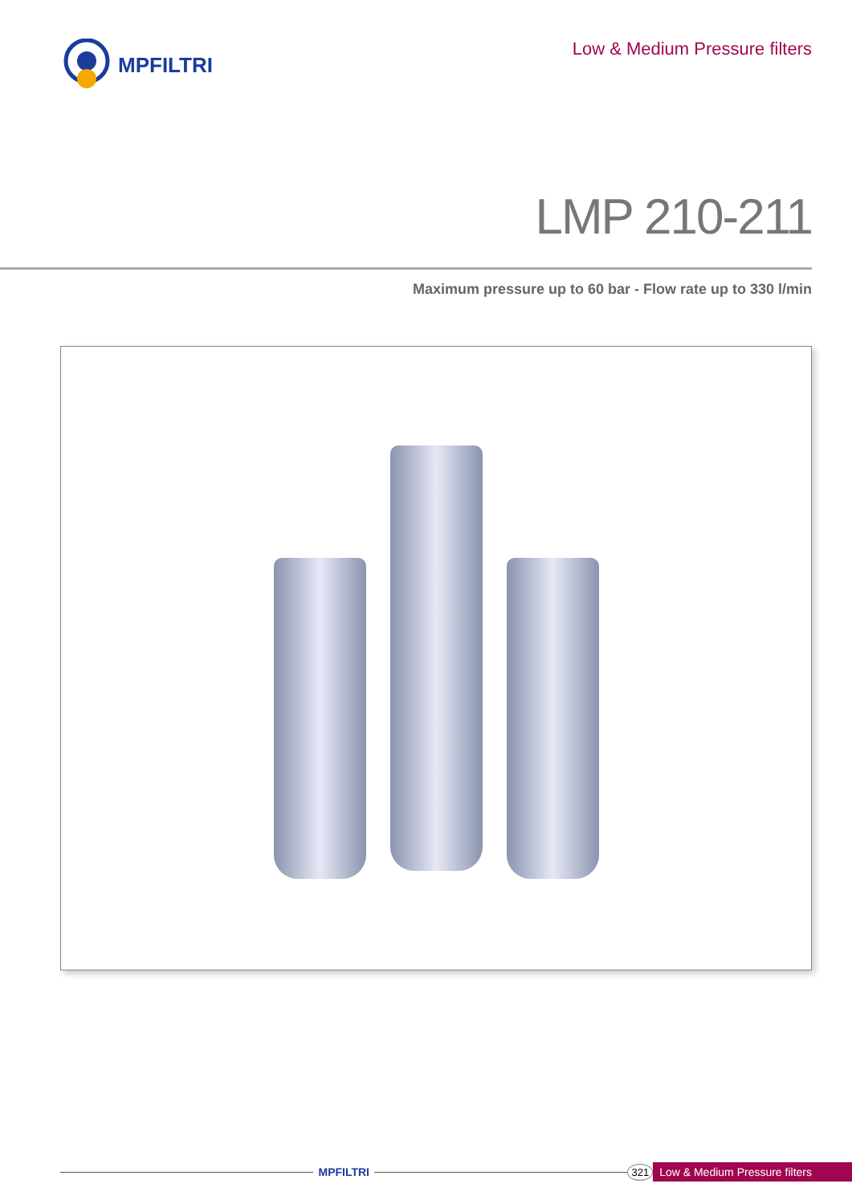MPFILTRI
Low & Medium Pressure filters
LMP 210-211
Maximum pressure up to 60 bar - Flow rate up to 330 l/min
MPFILTRI 321 Low & Medium Pressure filters